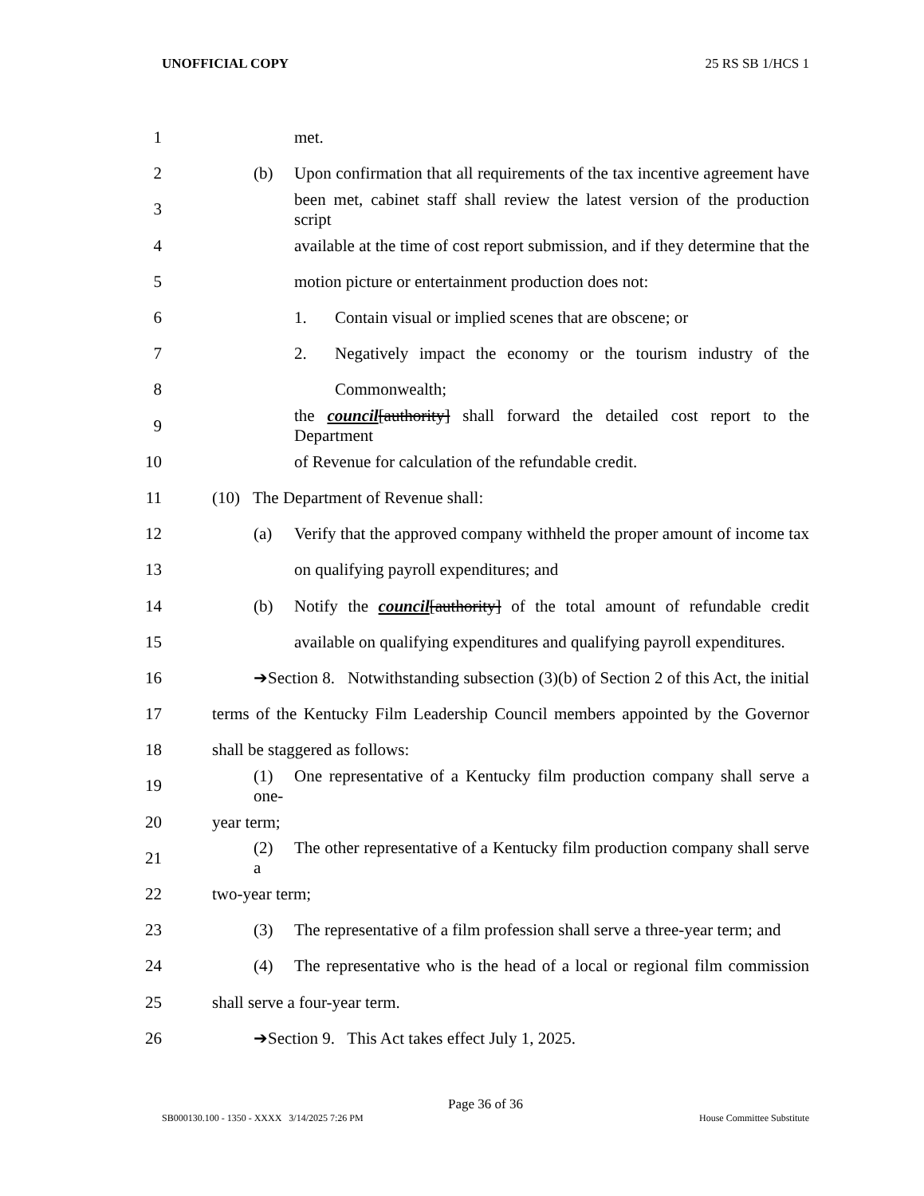UNOFFICIAL COPY 25 RS SB 1/HCS 1
1 met.
2 (b) Upon confirmation that all requirements of the tax incentive agreement have
3 been met, cabinet staff shall review the latest version of the production script
4 available at the time of cost report submission, and if they determine that the
5 motion picture or entertainment production does not:
6 1. Contain visual or implied scenes that are obscene; or
7 2. Negatively impact the economy or the tourism industry of the
8 Commonwealth;
9 the council[authority] shall forward the detailed cost report to the Department
10 of Revenue for calculation of the refundable credit.
11 (10) The Department of Revenue shall:
12 (a) Verify that the approved company withheld the proper amount of income tax
13 on qualifying payroll expenditures; and
14 (b) Notify the council[authority] of the total amount of refundable credit
15 available on qualifying expenditures and qualifying payroll expenditures.
16 ➔Section 8. Notwithstanding subsection (3)(b) of Section 2 of this Act, the initial
17 terms of the Kentucky Film Leadership Council members appointed by the Governor
18 shall be staggered as follows:
19 (1) One representative of a Kentucky film production company shall serve a one-
20 year term;
21 (2) The other representative of a Kentucky film production company shall serve a
22 two-year term;
23 (3) The representative of a film profession shall serve a three-year term; and
24 (4) The representative who is the head of a local or regional film commission
25 shall serve a four-year term.
26 ➔Section 9. This Act takes effect July 1, 2025.
Page 36 of 36
SB000130.100 - 1350 - XXXX 3/14/2025 7:26 PM House Committee Substitute